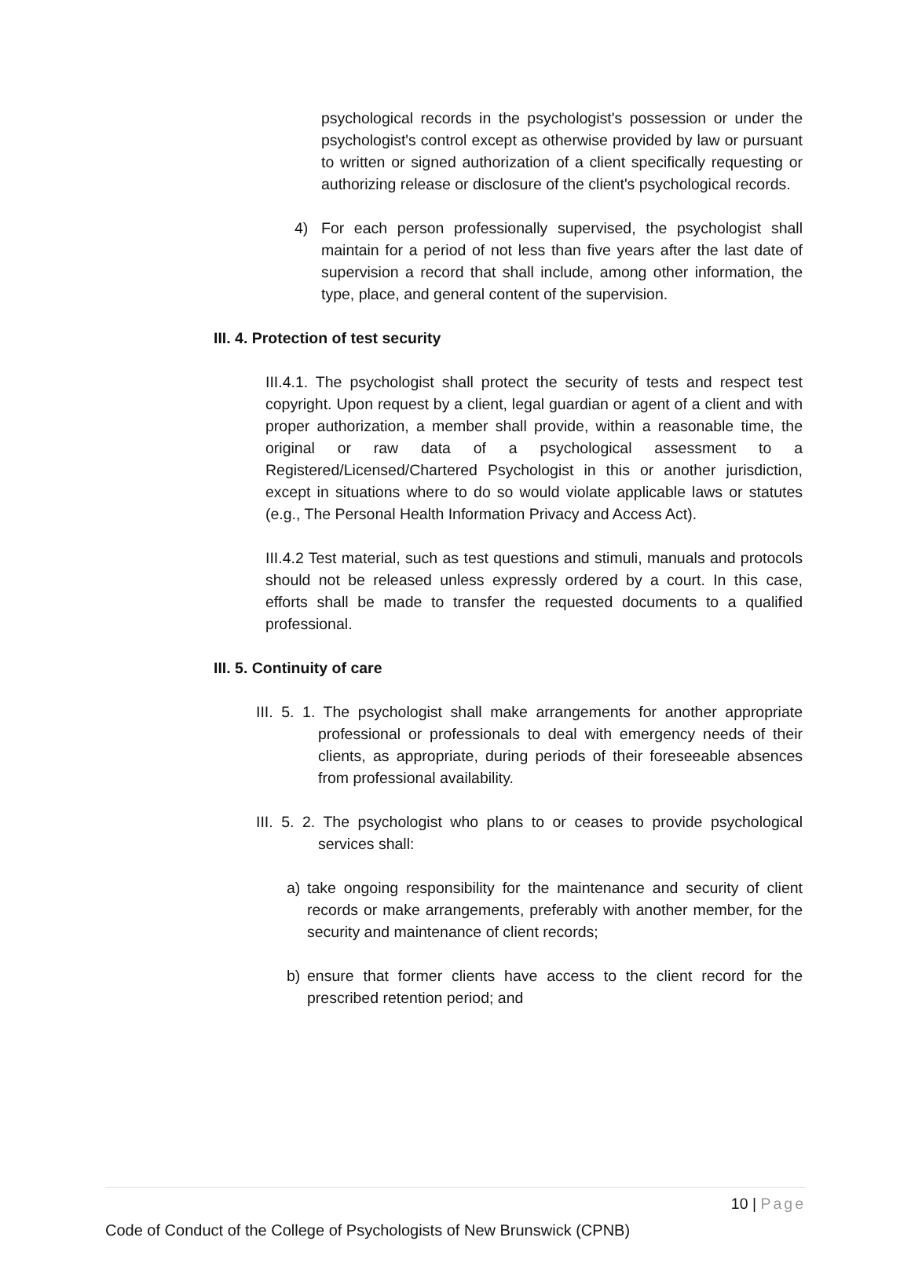psychological records in the psychologist's possession or under the psychologist's control except as otherwise provided by law or pursuant to written or signed authorization of a client specifically requesting or authorizing release or disclosure of the client's psychological records.
4) For each person professionally supervised, the psychologist shall maintain for a period of not less than five years after the last date of supervision a record that shall include, among other information, the type, place, and general content of the supervision.
III. 4. Protection of test security
III.4.1. The psychologist shall protect the security of tests and respect test copyright. Upon request by a client, legal guardian or agent of a client and with proper authorization, a member shall provide, within a reasonable time, the original or raw data of a psychological assessment to a Registered/Licensed/Chartered Psychologist in this or another jurisdiction, except in situations where to do so would violate applicable laws or statutes (e.g., The Personal Health Information Privacy and Access Act).
III.4.2 Test material, such as test questions and stimuli, manuals and protocols should not be released unless expressly ordered by a court. In this case, efforts shall be made to transfer the requested documents to a qualified professional.
III. 5. Continuity of care
III. 5. 1. The psychologist shall make arrangements for another appropriate professional or professionals to deal with emergency needs of their clients, as appropriate, during periods of their foreseeable absences from professional availability.
III. 5. 2. The psychologist who plans to or ceases to provide psychological services shall:
a) take ongoing responsibility for the maintenance and security of client records or make arrangements, preferably with another member, for the security and maintenance of client records;
b) ensure that former clients have access to the client record for the prescribed retention period; and
10 | Page
Code of Conduct of the College of Psychologists of New Brunswick (CPNB)